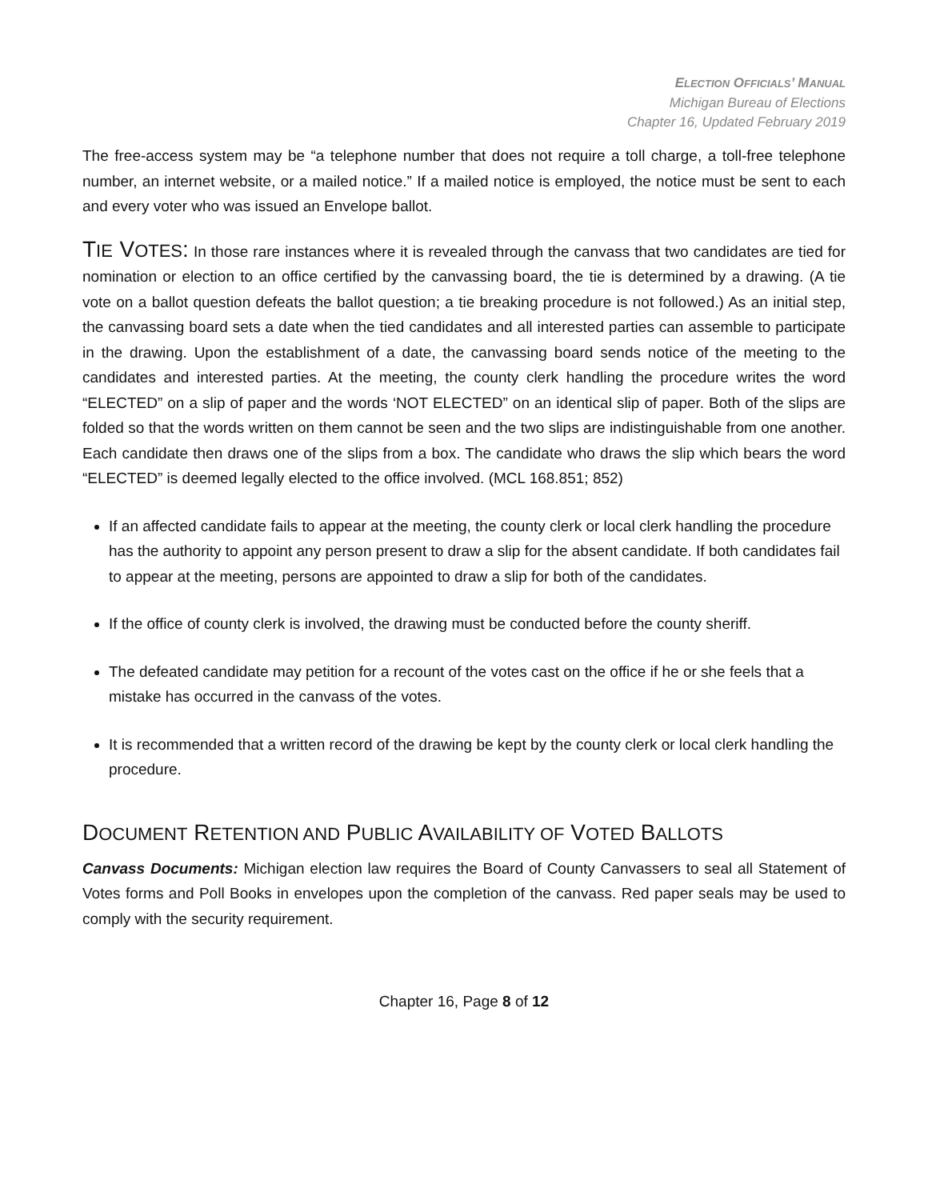ELECTION OFFICIALS’ MANUAL
Michigan Bureau of Elections
Chapter 16, Updated February 2019
The free-access system may be “a telephone number that does not require a toll charge, a toll-free telephone number, an internet website, or a mailed notice.” If a mailed notice is employed, the notice must be sent to each and every voter who was issued an Envelope ballot.
TIE VOTES: In those rare instances where it is revealed through the canvass that two candidates are tied for nomination or election to an office certified by the canvassing board, the tie is determined by a drawing. (A tie vote on a ballot question defeats the ballot question; a tie breaking procedure is not followed.) As an initial step, the canvassing board sets a date when the tied candidates and all interested parties can assemble to participate in the drawing. Upon the establishment of a date, the canvassing board sends notice of the meeting to the candidates and interested parties. At the meeting, the county clerk handling the procedure writes the word “ELECTED” on a slip of paper and the words ‘NOT ELECTED” on an identical slip of paper. Both of the slips are folded so that the words written on them cannot be seen and the two slips are indistinguishable from one another. Each candidate then draws one of the slips from a box. The candidate who draws the slip which bears the word “ELECTED” is deemed legally elected to the office involved. (MCL 168.851; 852)
If an affected candidate fails to appear at the meeting, the county clerk or local clerk handling the procedure has the authority to appoint any person present to draw a slip for the absent candidate. If both candidates fail to appear at the meeting, persons are appointed to draw a slip for both of the candidates.
If the office of county clerk is involved, the drawing must be conducted before the county sheriff.
The defeated candidate may petition for a recount of the votes cast on the office if he or she feels that a mistake has occurred in the canvass of the votes.
It is recommended that a written record of the drawing be kept by the county clerk or local clerk handling the procedure.
DOCUMENT RETENTION AND PUBLIC AVAILABILITY OF VOTED BALLOTS
Canvass Documents: Michigan election law requires the Board of County Canvassers to seal all Statement of Votes forms and Poll Books in envelopes upon the completion of the canvass. Red paper seals may be used to comply with the security requirement.
Chapter 16, Page 8 of 12